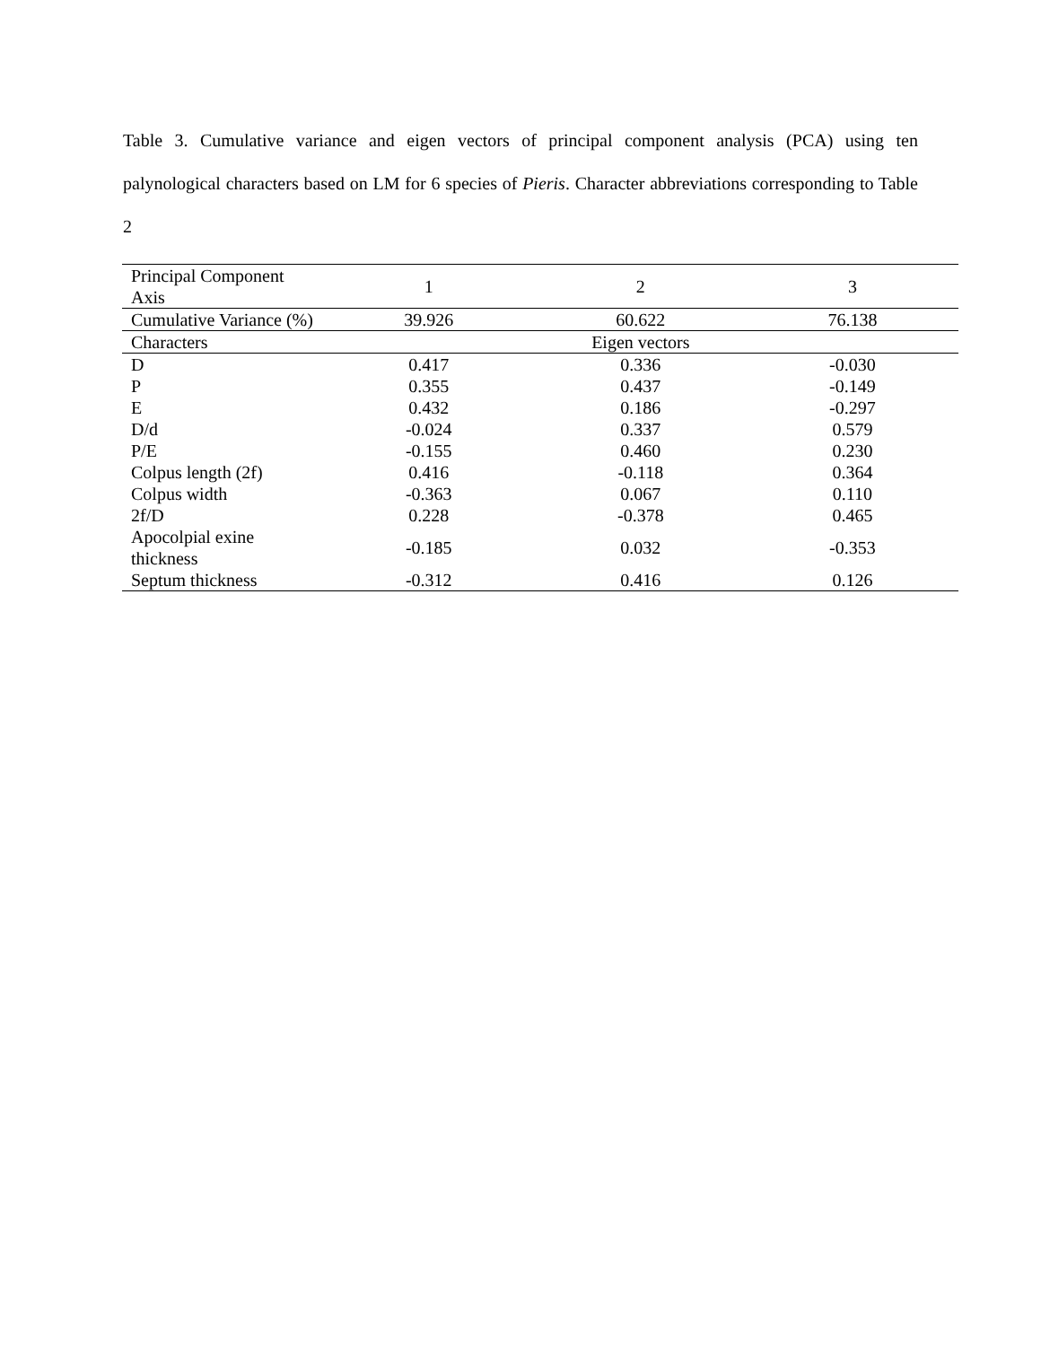Table 3. Cumulative variance and eigen vectors of principal component analysis (PCA) using ten palynological characters based on LM for 6 species of Pieris. Character abbreviations corresponding to Table 2
| Principal Component Axis | 1 | 2 | 3 |
| --- | --- | --- | --- |
| Cumulative Variance (%) | 39.926 | 60.622 | 76.138 |
| Characters | Eigen vectors | | |
| D | 0.417 | 0.336 | -0.030 |
| P | 0.355 | 0.437 | -0.149 |
| E | 0.432 | 0.186 | -0.297 |
| D/d | -0.024 | 0.337 | 0.579 |
| P/E | -0.155 | 0.460 | 0.230 |
| Colpus length (2f) | 0.416 | -0.118 | 0.364 |
| Colpus width | -0.363 | 0.067 | 0.110 |
| 2f/D | 0.228 | -0.378 | 0.465 |
| Apocolpial exine thickness | -0.185 | 0.032 | -0.353 |
| Septum thickness | -0.312 | 0.416 | 0.126 |